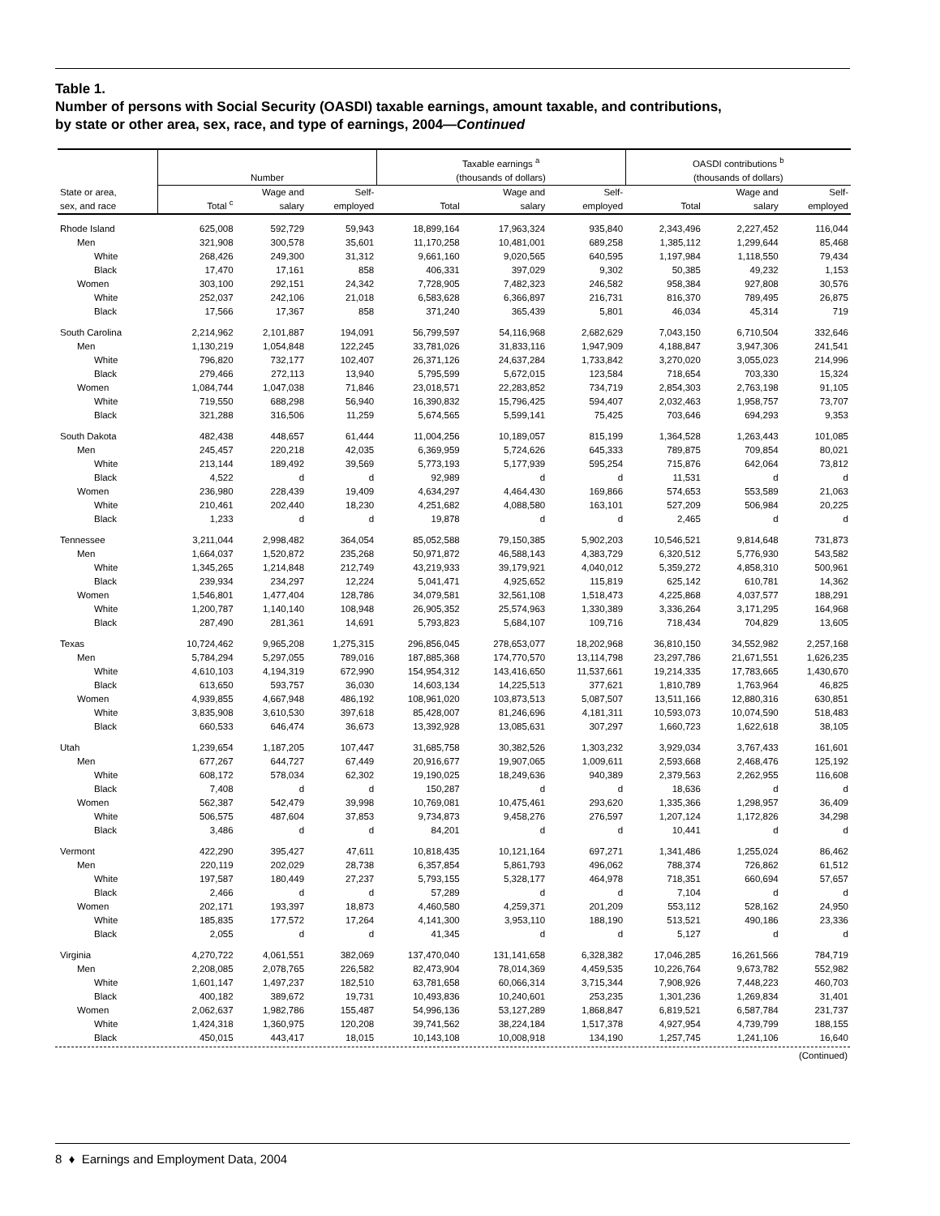Table 1.
Number of persons with Social Security (OASDI) taxable earnings, amount taxable, and contributions,
by state or other area, sex, race, and type of earnings, 2004—Continued
| | Number | | | Taxable earnings <sup>a</sup> (thousands of dollars) | | | OASDI contributions <sup>b</sup> (thousands of dollars) | | |
| --- | --- | --- | --- | --- | --- | --- | --- | --- | --- |
| State or area, sex, and race | Total <sup>c</sup> | Wage and salary | Self- employed | Total | Wage and salary | Self- employed | Total | Wage and salary | Self- employed |
| Rhode Island | 625,008 | 592,729 | 59,943 | 18,899,164 | 17,963,324 | 935,840 | 2,343,496 | 2,227,452 | 116,044 |
| Men | 321,908 | 300,578 | 35,601 | 11,170,258 | 10,481,001 | 689,258 | 1,385,112 | 1,299,644 | 85,468 |
| White | 268,426 | 249,300 | 31,312 | 9,661,160 | 9,020,565 | 640,595 | 1,197,984 | 1,118,550 | 79,434 |
| Black | 17,470 | 17,161 | 858 | 406,331 | 397,029 | 9,302 | 50,385 | 49,232 | 1,153 |
| Women | 303,100 | 292,151 | 24,342 | 7,728,905 | 7,482,323 | 246,582 | 958,384 | 927,808 | 30,576 |
| White | 252,037 | 242,106 | 21,018 | 6,583,628 | 6,366,897 | 216,731 | 816,370 | 789,495 | 26,875 |
| Black | 17,566 | 17,367 | 858 | 371,240 | 365,439 | 5,801 | 46,034 | 45,314 | 719 |
| South Carolina | 2,214,962 | 2,101,887 | 194,091 | 56,799,597 | 54,116,968 | 2,682,629 | 7,043,150 | 6,710,504 | 332,646 |
| Men | 1,130,219 | 1,054,848 | 122,245 | 33,781,026 | 31,833,116 | 1,947,909 | 4,188,847 | 3,947,306 | 241,541 |
| White | 796,820 | 732,177 | 102,407 | 26,371,126 | 24,637,284 | 1,733,842 | 3,270,020 | 3,055,023 | 214,996 |
| Black | 279,466 | 272,113 | 13,940 | 5,795,599 | 5,672,015 | 123,584 | 718,654 | 703,330 | 15,324 |
| Women | 1,084,744 | 1,047,038 | 71,846 | 23,018,571 | 22,283,852 | 734,719 | 2,854,303 | 2,763,198 | 91,105 |
| White | 719,550 | 688,298 | 56,940 | 16,390,832 | 15,796,425 | 594,407 | 2,032,463 | 1,958,757 | 73,707 |
| Black | 321,288 | 316,506 | 11,259 | 5,674,565 | 5,599,141 | 75,425 | 703,646 | 694,293 | 9,353 |
| South Dakota | 482,438 | 448,657 | 61,444 | 11,004,256 | 10,189,057 | 815,199 | 1,364,528 | 1,263,443 | 101,085 |
| Men | 245,457 | 220,218 | 42,035 | 6,369,959 | 5,724,626 | 645,333 | 789,875 | 709,854 | 80,021 |
| White | 213,144 | 189,492 | 39,569 | 5,773,193 | 5,177,939 | 595,254 | 715,876 | 642,064 | 73,812 |
| Black | 4,522 | d | d | 92,989 | d | d | 11,531 | d | d |
| Women | 236,980 | 228,439 | 19,409 | 4,634,297 | 4,464,430 | 169,866 | 574,653 | 553,589 | 21,063 |
| White | 210,461 | 202,440 | 18,230 | 4,251,682 | 4,088,580 | 163,101 | 527,209 | 506,984 | 20,225 |
| Black | 1,233 | d | d | 19,878 | d | d | 2,465 | d | d |
| Tennessee | 3,211,044 | 2,998,482 | 364,054 | 85,052,588 | 79,150,385 | 5,902,203 | 10,546,521 | 9,814,648 | 731,873 |
| Men | 1,664,037 | 1,520,872 | 235,268 | 50,971,872 | 46,588,143 | 4,383,729 | 6,320,512 | 5,776,930 | 543,582 |
| White | 1,345,265 | 1,214,848 | 212,749 | 43,219,933 | 39,179,921 | 4,040,012 | 5,359,272 | 4,858,310 | 500,961 |
| Black | 239,934 | 234,297 | 12,224 | 5,041,471 | 4,925,652 | 115,819 | 625,142 | 610,781 | 14,362 |
| Women | 1,546,801 | 1,477,404 | 128,786 | 34,079,581 | 32,561,108 | 1,518,473 | 4,225,868 | 4,037,577 | 188,291 |
| White | 1,200,787 | 1,140,140 | 108,948 | 26,905,352 | 25,574,963 | 1,330,389 | 3,336,264 | 3,171,295 | 164,968 |
| Black | 287,490 | 281,361 | 14,691 | 5,793,823 | 5,684,107 | 109,716 | 718,434 | 704,829 | 13,605 |
| Texas | 10,724,462 | 9,965,208 | 1,275,315 | 296,856,045 | 278,653,077 | 18,202,968 | 36,810,150 | 34,552,982 | 2,257,168 |
| Men | 5,784,294 | 5,297,055 | 789,016 | 187,885,368 | 174,770,570 | 13,114,798 | 23,297,786 | 21,671,551 | 1,626,235 |
| White | 4,610,103 | 4,194,319 | 672,990 | 154,954,312 | 143,416,650 | 11,537,661 | 19,214,335 | 17,783,665 | 1,430,670 |
| Black | 613,650 | 593,757 | 36,030 | 14,603,134 | 14,225,513 | 377,621 | 1,810,789 | 1,763,964 | 46,825 |
| Women | 4,939,855 | 4,667,948 | 486,192 | 108,961,020 | 103,873,513 | 5,087,507 | 13,511,166 | 12,880,316 | 630,851 |
| White | 3,835,908 | 3,610,530 | 397,618 | 85,428,007 | 81,246,696 | 4,181,311 | 10,593,073 | 10,074,590 | 518,483 |
| Black | 660,533 | 646,474 | 36,673 | 13,392,928 | 13,085,631 | 307,297 | 1,660,723 | 1,622,618 | 38,105 |
| Utah | 1,239,654 | 1,187,205 | 107,447 | 31,685,758 | 30,382,526 | 1,303,232 | 3,929,034 | 3,767,433 | 161,601 |
| Men | 677,267 | 644,727 | 67,449 | 20,916,677 | 19,907,065 | 1,009,611 | 2,593,668 | 2,468,476 | 125,192 |
| White | 608,172 | 578,034 | 62,302 | 19,190,025 | 18,249,636 | 940,389 | 2,379,563 | 2,262,955 | 116,608 |
| Black | 7,408 | d | d | 150,287 | d | d | 18,636 | d | d |
| Women | 562,387 | 542,479 | 39,998 | 10,769,081 | 10,475,461 | 293,620 | 1,335,366 | 1,298,957 | 36,409 |
| White | 506,575 | 487,604 | 37,853 | 9,734,873 | 9,458,276 | 276,597 | 1,207,124 | 1,172,826 | 34,298 |
| Black | 3,486 | d | d | 84,201 | d | d | 10,441 | d | d |
| Vermont | 422,290 | 395,427 | 47,611 | 10,818,435 | 10,121,164 | 697,271 | 1,341,486 | 1,255,024 | 86,462 |
| Men | 220,119 | 202,029 | 28,738 | 6,357,854 | 5,861,793 | 496,062 | 788,374 | 726,862 | 61,512 |
| White | 197,587 | 180,449 | 27,237 | 5,793,155 | 5,328,177 | 464,978 | 718,351 | 660,694 | 57,657 |
| Black | 2,466 | d | d | 57,289 | d | d | 7,104 | d | d |
| Women | 202,171 | 193,397 | 18,873 | 4,460,580 | 4,259,371 | 201,209 | 553,112 | 528,162 | 24,950 |
| White | 185,835 | 177,572 | 17,264 | 4,141,300 | 3,953,110 | 188,190 | 513,521 | 490,186 | 23,336 |
| Black | 2,055 | d | d | 41,345 | d | d | 5,127 | d | d |
| Virginia | 4,270,722 | 4,061,551 | 382,069 | 137,470,040 | 131,141,658 | 6,328,382 | 17,046,285 | 16,261,566 | 784,719 |
| Men | 2,208,085 | 2,078,765 | 226,582 | 82,473,904 | 78,014,369 | 4,459,535 | 10,226,764 | 9,673,782 | 552,982 |
| White | 1,601,147 | 1,497,237 | 182,510 | 63,781,658 | 60,066,314 | 3,715,344 | 7,908,926 | 7,448,223 | 460,703 |
| Black | 400,182 | 389,672 | 19,731 | 10,493,836 | 10,240,601 | 253,235 | 1,301,236 | 1,269,834 | 31,401 |
| Women | 2,062,637 | 1,982,786 | 155,487 | 54,996,136 | 53,127,289 | 1,868,847 | 6,819,521 | 6,587,784 | 231,737 |
| White | 1,424,318 | 1,360,975 | 120,208 | 39,741,562 | 38,224,184 | 1,517,378 | 4,927,954 | 4,739,799 | 188,155 |
| Black | 450,015 | 443,417 | 18,015 | 10,143,108 | 10,008,918 | 134,190 | 1,257,745 | 1,241,106 | 16,640 |
(Continued)
8 ♦ Earnings and Employment Data, 2004